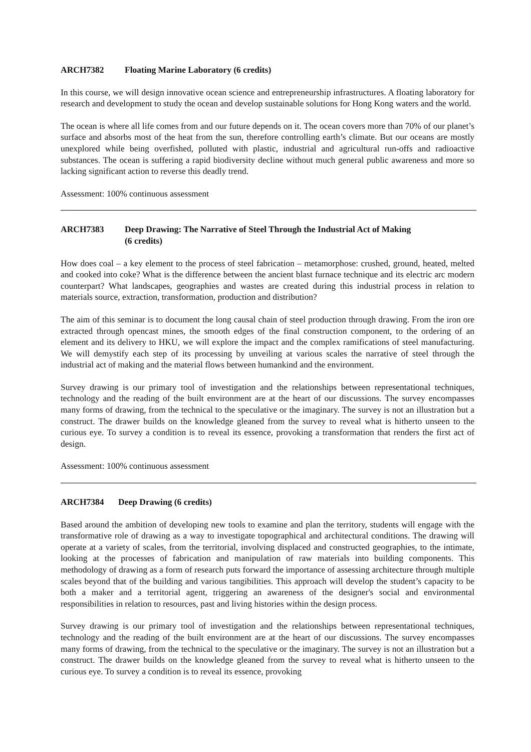ARCH7382 Floating Marine Laboratory (6 credits)
In this course, we will design innovative ocean science and entrepreneurship infrastructures. A floating laboratory for research and development to study the ocean and develop sustainable solutions for Hong Kong waters and the world.
The ocean is where all life comes from and our future depends on it. The ocean covers more than 70% of our planet’s surface and absorbs most of the heat from the sun, therefore controlling earth’s climate. But our oceans are mostly unexplored while being overfished, polluted with plastic, industrial and agricultural run-offs and radioactive substances. The ocean is suffering a rapid biodiversity decline without much general public awareness and more so lacking significant action to reverse this deadly trend.
Assessment: 100% continuous assessment
ARCH7383 Deep Drawing: The Narrative of Steel Through the Industrial Act of Making
(6 credits)
How does coal – a key element to the process of steel fabrication – metamorphose: crushed, ground, heated, melted and cooked into coke? What is the difference between the ancient blast furnace technique and its electric arc modern counterpart? What landscapes, geographies and wastes are created during this industrial process in relation to materials source, extraction, transformation, production and distribution?
The aim of this seminar is to document the long causal chain of steel production through drawing. From the iron ore extracted through opencast mines, the smooth edges of the final construction component, to the ordering of an element and its delivery to HKU, we will explore the impact and the complex ramifications of steel manufacturing. We will demystify each step of its processing by unveiling at various scales the narrative of steel through the industrial act of making and the material flows between humankind and the environment.
Survey drawing is our primary tool of investigation and the relationships between representational techniques, technology and the reading of the built environment are at the heart of our discussions. The survey encompasses many forms of drawing, from the technical to the speculative or the imaginary. The survey is not an illustration but a construct. The drawer builds on the knowledge gleaned from the survey to reveal what is hitherto unseen to the curious eye. To survey a condition is to reveal its essence, provoking a transformation that renders the first act of design.
Assessment: 100% continuous assessment
ARCH7384 Deep Drawing (6 credits)
Based around the ambition of developing new tools to examine and plan the territory, students will engage with the transformative role of drawing as a way to investigate topographical and architectural conditions. The drawing will operate at a variety of scales, from the territorial, involving displaced and constructed geographies, to the intimate, looking at the processes of fabrication and manipulation of raw materials into building components. This methodology of drawing as a form of research puts forward the importance of assessing architecture through multiple scales beyond that of the building and various tangibilities. This approach will develop the student’s capacity to be both a maker and a territorial agent, triggering an awareness of the designer's social and environmental responsibilities in relation to resources, past and living histories within the design process.
Survey drawing is our primary tool of investigation and the relationships between representational techniques, technology and the reading of the built environment are at the heart of our discussions. The survey encompasses many forms of drawing, from the technical to the speculative or the imaginary. The survey is not an illustration but a construct. The drawer builds on the knowledge gleaned from the survey to reveal what is hitherto unseen to the curious eye. To survey a condition is to reveal its essence, provoking